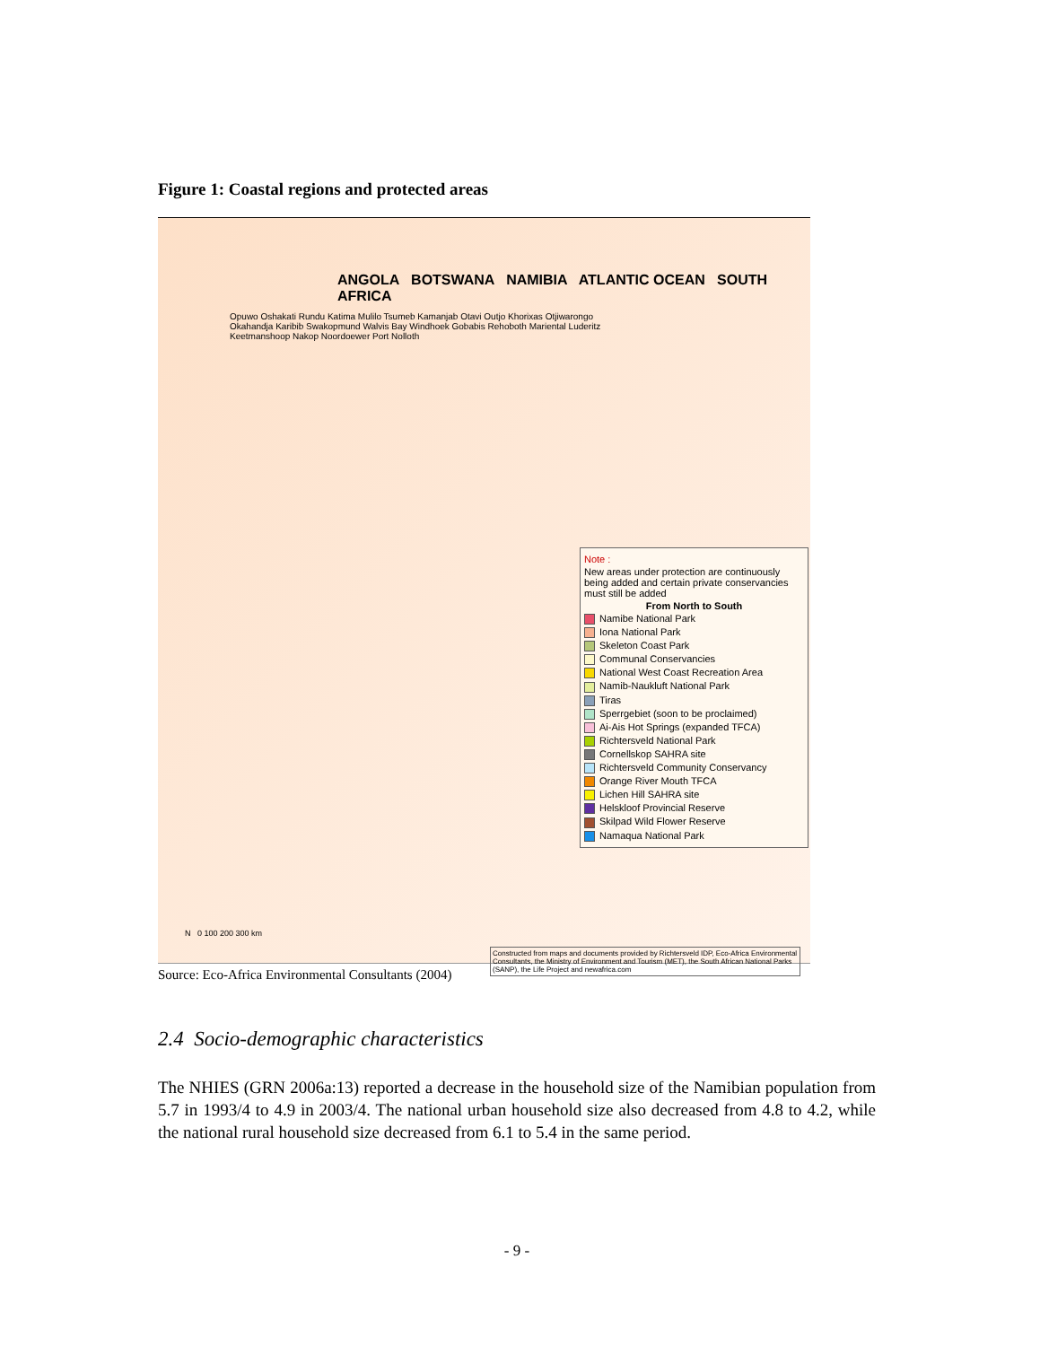Figure 1: Coastal regions and protected areas
ANGOLA BOTSWANA NAMIBIA ATLANTIC OCEAN SOUTH AFRICA
Opuwo Oshakati Rundu Katima Mulilo Tsumeb Kamanjab Otavi Outjo Khorixas Otjiwarongo Okahandja Karibib Swakopmund Walvis Bay Windhoek Gobabis Rehoboth Mariental Luderitz Keetmanshoop Nakop Noordoewer Port Nolloth
Note :
New areas under protection are continuously being added and certain private conservancies must still be added
From North to South
Namibe National Park
Iona National Park
Skeleton Coast Park
Communal Conservancies
National West Coast Recreation Area
Namib-Naukluft National Park
Tiras
Sperrgebiet (soon to be proclaimed)
Ai-Ais Hot Springs (expanded TFCA)
Richtersveld National Park
Cornellskop SAHRA site
Richtersveld Community Conservancy
Orange River Mouth TFCA
Lichen Hill SAHRA site
Helskloof Provincial Reserve
Skilpad Wild Flower Reserve
Namaqua National Park
N 0 100 200 300 km
Constructed from maps and documents provided by Richtersveld IDP, Eco-Africa Environmental Consultants, the Ministry of Environment and Tourism (MET), the South African National Parks (SANP), the Life Project and newafrica.com
Source: Eco-Africa Environmental Consultants (2004)
2.4 Socio-demographic characteristics
The NHIES (GRN 2006a:13) reported a decrease in the household size of the Namibian population from 5.7 in 1993/4 to 4.9 in 2003/4. The national urban household size also decreased from 4.8 to 4.2, while the national rural household size decreased from 6.1 to 5.4 in the same period.
- 9 -